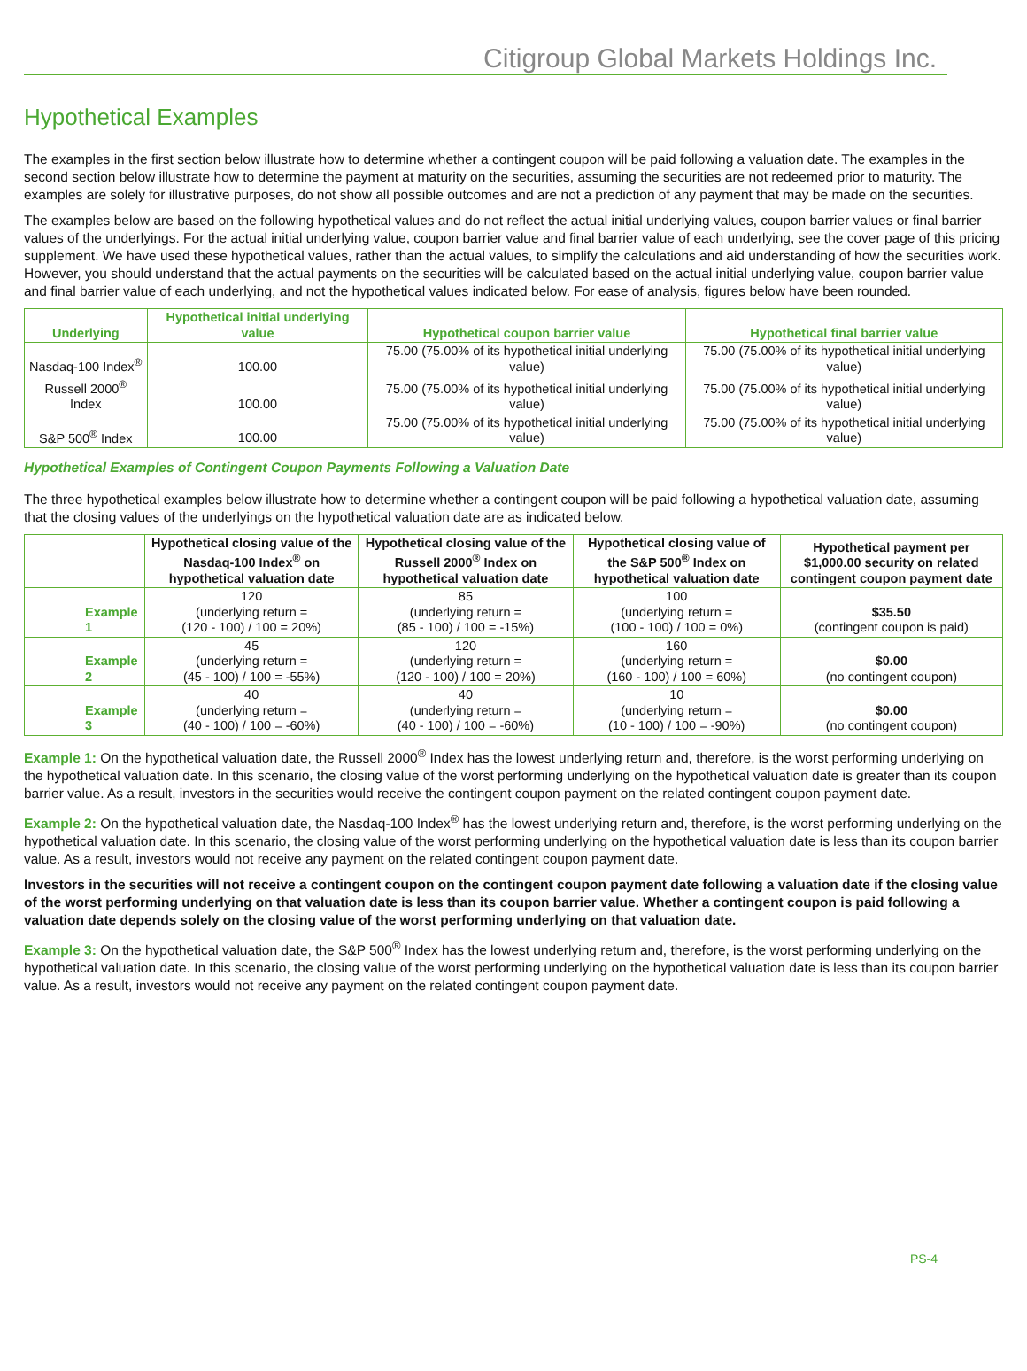Citigroup Global Markets Holdings Inc.
Hypothetical Examples
The examples in the first section below illustrate how to determine whether a contingent coupon will be paid following a valuation date. The examples in the second section below illustrate how to determine the payment at maturity on the securities, assuming the securities are not redeemed prior to maturity. The examples are solely for illustrative purposes, do not show all possible outcomes and are not a prediction of any payment that may be made on the securities.
The examples below are based on the following hypothetical values and do not reflect the actual initial underlying values, coupon barrier values or final barrier values of the underlyings. For the actual initial underlying value, coupon barrier value and final barrier value of each underlying, see the cover page of this pricing supplement. We have used these hypothetical values, rather than the actual values, to simplify the calculations and aid understanding of how the securities work. However, you should understand that the actual payments on the securities will be calculated based on the actual initial underlying value, coupon barrier value and final barrier value of each underlying, and not the hypothetical values indicated below. For ease of analysis, figures below have been rounded.
| Underlying | Hypothetical initial underlying value | Hypothetical coupon barrier value | Hypothetical final barrier value |
| --- | --- | --- | --- |
| Nasdaq-100 Index<sup>®</sup> | 100.00 | 75.00 (75.00% of its hypothetical initial underlying value) | 75.00 (75.00% of its hypothetical initial underlying value) |
| Russell 2000<sup>®</sup> Index | 100.00 | 75.00 (75.00% of its hypothetical initial underlying value) | 75.00 (75.00% of its hypothetical initial underlying value) |
| S&P 500<sup>®</sup> Index | 100.00 | 75.00 (75.00% of its hypothetical initial underlying value) | 75.00 (75.00% of its hypothetical initial underlying value) |
Hypothetical Examples of Contingent Coupon Payments Following a Valuation Date
The three hypothetical examples below illustrate how to determine whether a contingent coupon will be paid following a hypothetical valuation date, assuming that the closing values of the underlyings on the hypothetical valuation date are as indicated below.
| | Hypothetical closing value of the Nasdaq-100 Index<sup>®</sup> on hypothetical valuation date | Hypothetical closing value of the Russell 2000<sup>®</sup> Index on hypothetical valuation date | Hypothetical closing value of the S&P 500<sup>®</sup> Index on hypothetical valuation date | Hypothetical payment per $1,000.00 security on related contingent coupon payment date |
| --- | --- | --- | --- | --- |
| Example 1 | 120 (underlying return = (120 - 100) / 100 = 20%) | 85 (underlying return = (85 - 100) / 100 = -15%) | 100 (underlying return = (100 - 100) / 100 = 0%) | $35.50 (contingent coupon is paid) |
| Example 2 | 45 (underlying return = (45 - 100) / 100 = -55%) | 120 (underlying return = (120 - 100) / 100 = 20%) | 160 (underlying return = (160 - 100) / 100 = 60%) | $0.00 (no contingent coupon) |
| Example 3 | 40 (underlying return = (40 - 100) / 100 = -60%) | 40 (underlying return = (40 - 100) / 100 = -60%) | 10 (underlying return = (10 - 100) / 100 = -90%) | $0.00 (no contingent coupon) |
Example 1: On the hypothetical valuation date, the Russell 2000<sup>®</sup> Index has the lowest underlying return and, therefore, is the worst performing underlying on the hypothetical valuation date. In this scenario, the closing value of the worst performing underlying on the hypothetical valuation date is greater than its coupon barrier value. As a result, investors in the securities would receive the contingent coupon payment on the related contingent coupon payment date.
Example 2: On the hypothetical valuation date, the Nasdaq-100 Index<sup>®</sup> has the lowest underlying return and, therefore, is the worst performing underlying on the hypothetical valuation date. In this scenario, the closing value of the worst performing underlying on the hypothetical valuation date is less than its coupon barrier value. As a result, investors would not receive any payment on the related contingent coupon payment date.
Investors in the securities will not receive a contingent coupon on the contingent coupon payment date following a valuation date if the closing value of the worst performing underlying on that valuation date is less than its coupon barrier value. Whether a contingent coupon is paid following a valuation date depends solely on the closing value of the worst performing underlying on that valuation date.
Example 3: On the hypothetical valuation date, the S&P 500<sup>®</sup> Index has the lowest underlying return and, therefore, is the worst performing underlying on the hypothetical valuation date. In this scenario, the closing value of the worst performing underlying on the hypothetical valuation date is less than its coupon barrier value. As a result, investors would not receive any payment on the related contingent coupon payment date.
PS-4